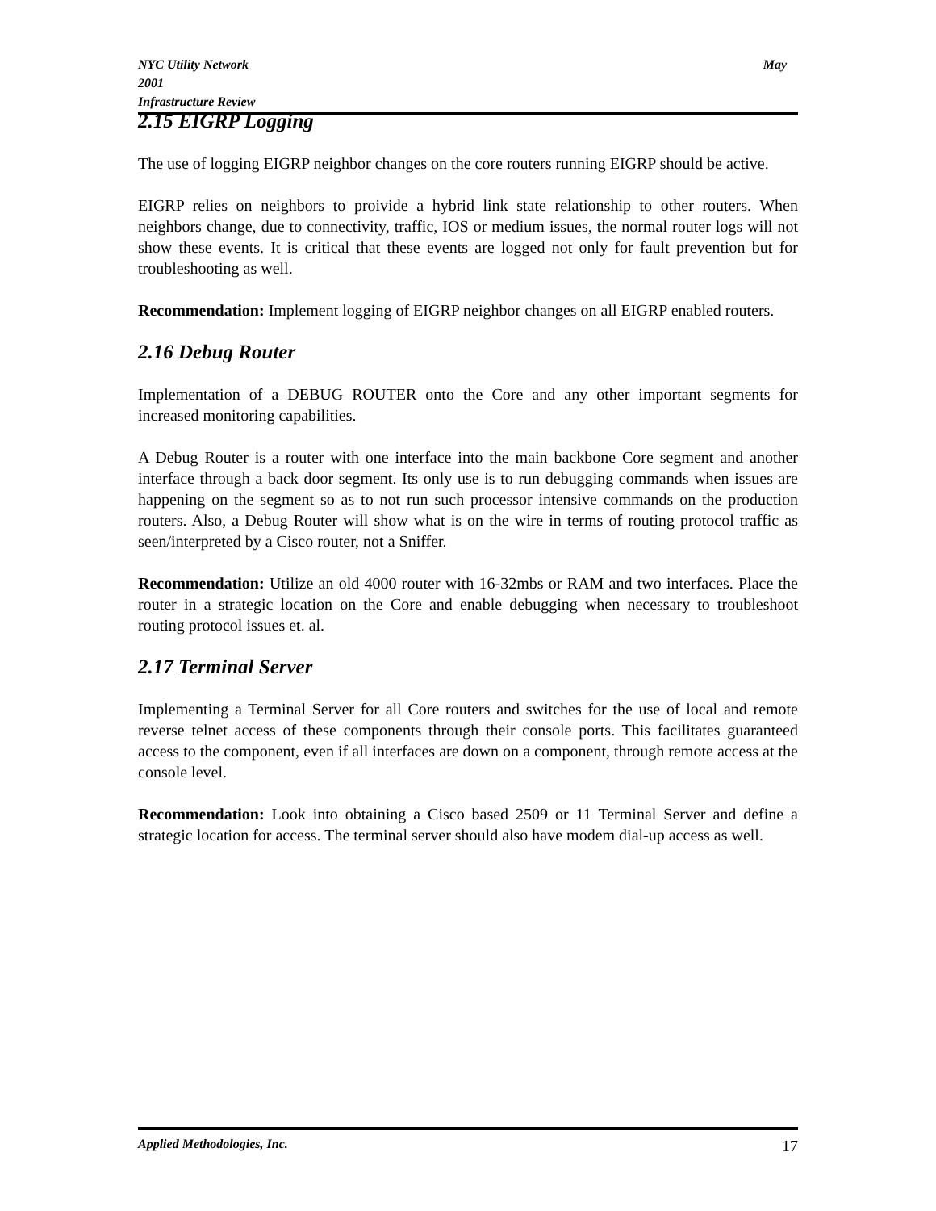May NYC Utility Network
2001
Infrastructure Review
2.15 EIGRP Logging
The use of logging EIGRP neighbor changes on the core routers running EIGRP should be active.
EIGRP relies on neighbors to proivide a hybrid link state relationship to other routers. When neighbors change, due to connectivity, traffic, IOS or medium issues, the normal router logs will not show these events. It is critical that these events are logged not only for fault prevention but for troubleshooting as well.
Recommendation: Implement logging of EIGRP neighbor changes on all EIGRP enabled routers.
2.16 Debug Router
Implementation of a DEBUG ROUTER onto the Core and any other important segments for increased monitoring capabilities.
A Debug Router is a router with one interface into the main backbone Core segment and another interface through a back door segment. Its only use is to run debugging commands when issues are happening on the segment so as to not run such processor intensive commands on the production routers. Also, a Debug Router will show what is on the wire in terms of routing protocol traffic as seen/interpreted by a Cisco router, not a Sniffer.
Recommendation: Utilize an old 4000 router with 16-32mbs or RAM and two interfaces. Place the router in a strategic location on the Core and enable debugging when necessary to troubleshoot routing protocol issues et. al.
2.17 Terminal Server
Implementing a Terminal Server for all Core routers and switches for the use of local and remote reverse telnet access of these components through their console ports. This facilitates guaranteed access to the component, even if all interfaces are down on a component, through remote access at the console level.
Recommendation: Look into obtaining a Cisco based 2509 or 11 Terminal Server and define a strategic location for access. The terminal server should also have modem dial-up access as well.
17 Applied Methodologies, Inc.